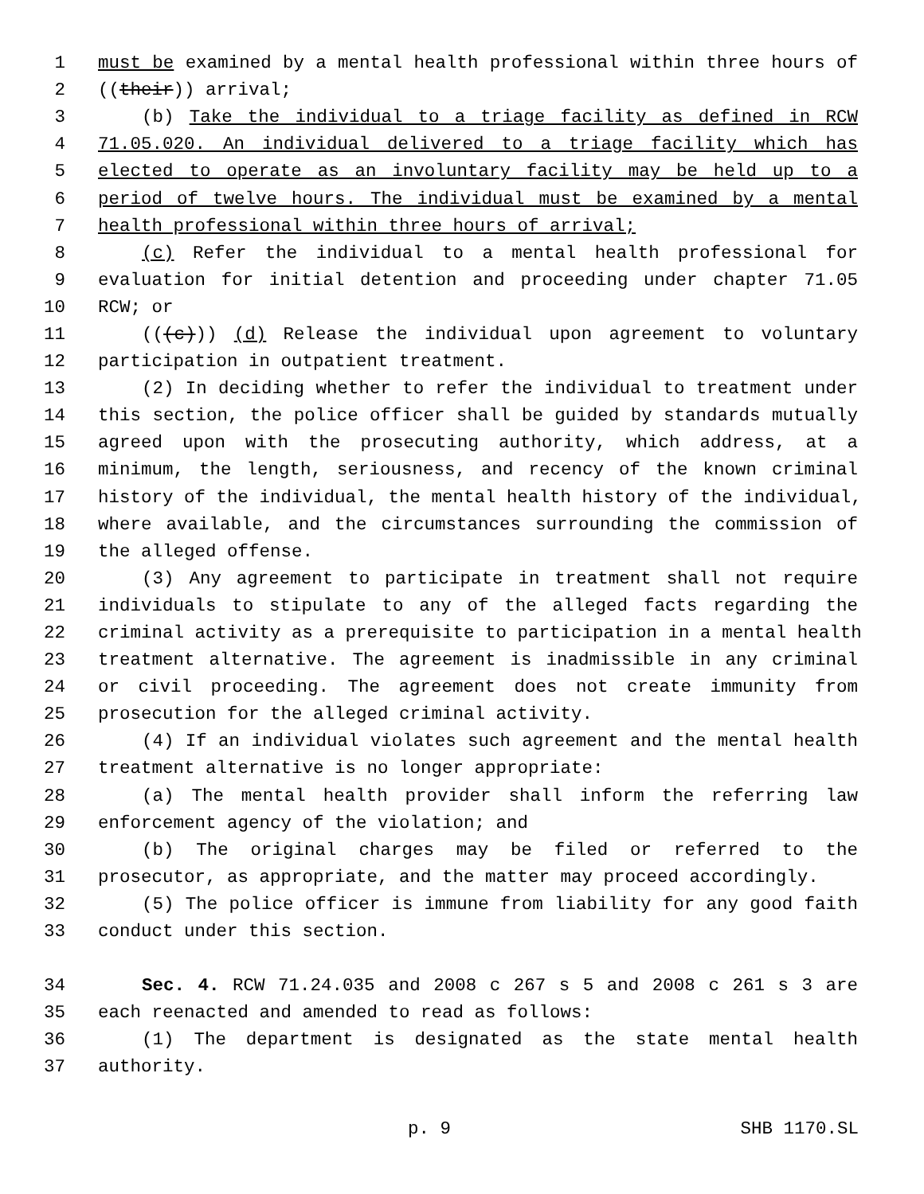1 must be examined by a mental health professional within three hours of
2 ((their)) arrival;
3 (b) Take the individual to a triage facility as defined in RCW
4 71.05.020. An individual delivered to a triage facility which has
5 elected to operate as an involuntary facility may be held up to a
6 period of twelve hours. The individual must be examined by a mental
7 health professional within three hours of arrival;
8 (c) Refer the individual to a mental health professional for
9 evaluation for initial detention and proceeding under chapter 71.05
10 RCW; or
11 (((c))) (d) Release the individual upon agreement to voluntary
12 participation in outpatient treatment.
13 (2) In deciding whether to refer the individual to treatment under
14 this section, the police officer shall be guided by standards mutually
15 agreed upon with the prosecuting authority, which address, at a
16 minimum, the length, seriousness, and recency of the known criminal
17 history of the individual, the mental health history of the individual,
18 where available, and the circumstances surrounding the commission of
19 the alleged offense.
20 (3) Any agreement to participate in treatment shall not require
21 individuals to stipulate to any of the alleged facts regarding the
22 criminal activity as a prerequisite to participation in a mental health
23 treatment alternative. The agreement is inadmissible in any criminal
24 or civil proceeding. The agreement does not create immunity from
25 prosecution for the alleged criminal activity.
26 (4) If an individual violates such agreement and the mental health
27 treatment alternative is no longer appropriate:
28 (a) The mental health provider shall inform the referring law
29 enforcement agency of the violation; and
30 (b) The original charges may be filed or referred to the
31 prosecutor, as appropriate, and the matter may proceed accordingly.
32 (5) The police officer is immune from liability for any good faith
33 conduct under this section.
34 Sec. 4. RCW 71.24.035 and 2008 c 267 s 5 and 2008 c 261 s 3 are
35 each reenacted and amended to read as follows:
36 (1) The department is designated as the state mental health
37 authority.
p. 9 SHB 1170.SL